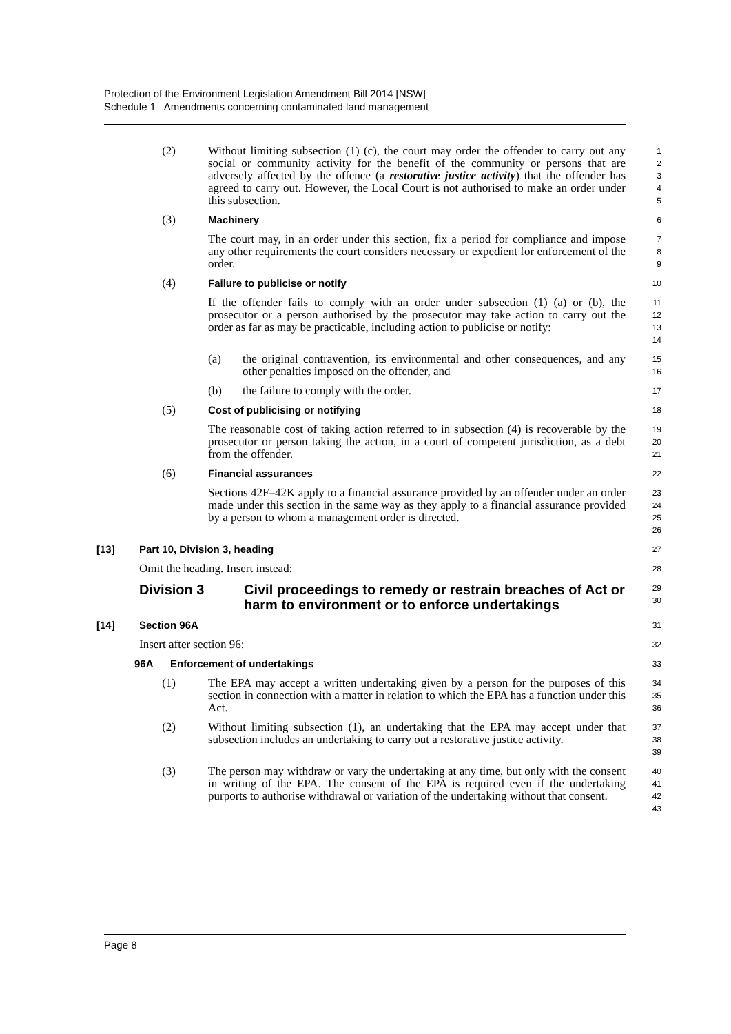Protection of the Environment Legislation Amendment Bill 2014 [NSW]
Schedule 1 Amendments concerning contaminated land management
(2) Without limiting subsection (1) (c), the court may order the offender to carry out any social or community activity for the benefit of the community or persons that are adversely affected by the offence (a restorative justice activity) that the offender has agreed to carry out. However, the Local Court is not authorised to make an order under this subsection.
1
2
3
4
5
(3) Machinery
6
The court may, in an order under this section, fix a period for compliance and impose any other requirements the court considers necessary or expedient for enforcement of the order.
7
8
9
(4) Failure to publicise or notify
10
If the offender fails to comply with an order under subsection (1) (a) or (b), the prosecutor or a person authorised by the prosecutor may take action to carry out the order as far as may be practicable, including action to publicise or notify:
11
12
13
14
(a) the original contravention, its environmental and other consequences, and any other penalties imposed on the offender, and
15
16
(b) the failure to comply with the order.
17
(5) Cost of publicising or notifying
18
The reasonable cost of taking action referred to in subsection (4) is recoverable by the prosecutor or person taking the action, in a court of competent jurisdiction, as a debt from the offender.
19
20
21
(6) Financial assurances
22
Sections 42F–42K apply to a financial assurance provided by an offender under an order made under this section in the same way as they apply to a financial assurance provided by a person to whom a management order is directed.
23
24
25
26
[13] Part 10, Division 3, heading
27
Omit the heading. Insert instead:
28
Division 3 Civil proceedings to remedy or restrain breaches of Act or harm to environment or to enforce undertakings
29
30
[14] Section 96A
31
Insert after section 96:
32
96A Enforcement of undertakings
33
(1) The EPA may accept a written undertaking given by a person for the purposes of this section in connection with a matter in relation to which the EPA has a function under this Act.
34
35
36
(2) Without limiting subsection (1), an undertaking that the EPA may accept under that subsection includes an undertaking to carry out a restorative justice activity.
37
38
39
(3) The person may withdraw or vary the undertaking at any time, but only with the consent in writing of the EPA. The consent of the EPA is required even if the undertaking purports to authorise withdrawal or variation of the undertaking without that consent.
40
41
42
43
Page 8